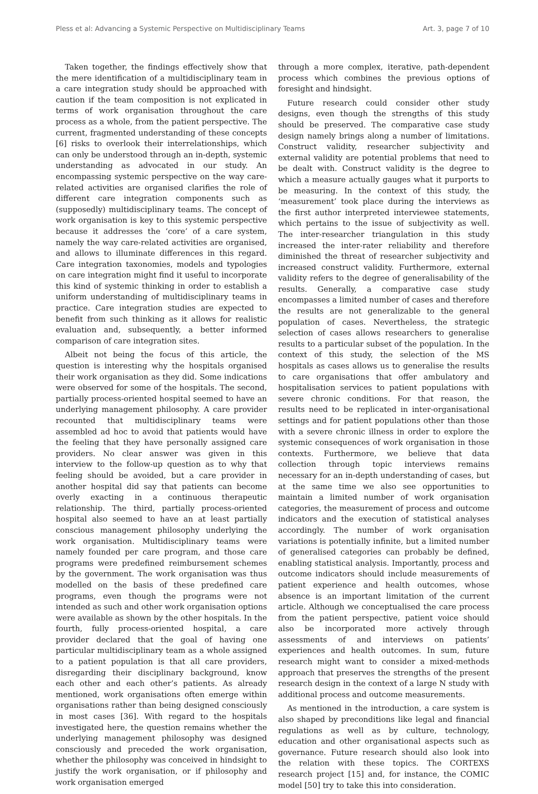Pless et al: Advancing a Systemic Perspective on Multidisciplinary Teams Art. 3, page 7 of 10
Taken together, the findings effectively show that the mere identification of a multidisciplinary team in a care integration study should be approached with caution if the team composition is not explicated in terms of work organisation throughout the care process as a whole, from the patient perspective. The current, fragmented understanding of these concepts [6] risks to overlook their interrelationships, which can only be understood through an in-depth, systemic understanding as advocated in our study. An encompassing systemic perspective on the way care-related activities are organised clarifies the role of different care integration components such as (supposedly) multidisciplinary teams. The concept of work organisation is key to this systemic perspective because it addresses the ‘core’ of a care system, namely the way care-related activities are organised, and allows to illuminate differences in this regard. Care integration taxonomies, models and typologies on care integration might find it useful to incorporate this kind of systemic thinking in order to establish a uniform understanding of multidisciplinary teams in practice. Care integration studies are expected to benefit from such thinking as it allows for realistic evaluation and, subsequently, a better informed comparison of care integration sites.
Albeit not being the focus of this article, the question is interesting why the hospitals organised their work organisation as they did. Some indications were observed for some of the hospitals. The second, partially process-oriented hospital seemed to have an underlying management philosophy. A care provider recounted that multidisciplinary teams were assembled ad hoc to avoid that patients would have the feeling that they have personally assigned care providers. No clear answer was given in this interview to the follow-up question as to why that feeling should be avoided, but a care provider in another hospital did say that patients can become overly exacting in a continuous therapeutic relationship. The third, partially process-oriented hospital also seemed to have an at least partially conscious management philosophy underlying the work organisation. Multidisciplinary teams were namely founded per care program, and those care programs were predefined reimbursement schemes by the government. The work organisation was thus modelled on the basis of these predefined care programs, even though the programs were not intended as such and other work organisation options were available as shown by the other hospitals. In the fourth, fully process-oriented hospital, a care provider declared that the goal of having one particular multidisciplinary team as a whole assigned to a patient population is that all care providers, disregarding their disciplinary background, know each other and each other’s patients. As already mentioned, work organisations often emerge within organisations rather than being designed consciously in most cases [36]. With regard to the hospitals investigated here, the question remains whether the underlying management philosophy was designed consciously and preceded the work organisation, whether the philosophy was conceived in hindsight to justify the work organisation, or if philosophy and work organisation emerged
through a more complex, iterative, path-dependent process which combines the previous options of foresight and hindsight.
Future research could consider other study designs, even though the strengths of this study should be preserved. The comparative case study design namely brings along a number of limitations. Construct validity, researcher subjectivity and external validity are potential problems that need to be dealt with. Construct validity is the degree to which a measure actually gauges what it purports to be measuring. In the context of this study, the ‘measurement’ took place during the interviews as the first author interpreted interviewee statements, which pertains to the issue of subjectivity as well. The inter-researcher triangulation in this study increased the inter-rater reliability and therefore diminished the threat of researcher subjectivity and increased construct validity. Furthermore, external validity refers to the degree of generalisability of the results. Generally, a comparative case study encompasses a limited number of cases and therefore the results are not generalizable to the general population of cases. Nevertheless, the strategic selection of cases allows researchers to generalise results to a particular subset of the population. In the context of this study, the selection of the MS hospitals as cases allows us to generalise the results to care organisations that offer ambulatory and hospitalisation services to patient populations with severe chronic conditions. For that reason, the results need to be replicated in inter-organisational settings and for patient populations other than those with a severe chronic illness in order to explore the systemic consequences of work organisation in those contexts. Furthermore, we believe that data collection through topic interviews remains necessary for an in-depth understanding of cases, but at the same time we also see opportunities to maintain a limited number of work organisation categories, the measurement of process and outcome indicators and the execution of statistical analyses accordingly. The number of work organisation variations is potentially infinite, but a limited number of generalised categories can probably be defined, enabling statistical analysis. Importantly, process and outcome indicators should include measurements of patient experience and health outcomes, whose absence is an important limitation of the current article. Although we conceptualised the care process from the patient perspective, patient voice should also be incorporated more actively through assessments of and interviews on patients’ experiences and health outcomes. In sum, future research might want to consider a mixed-methods approach that preserves the strengths of the present research design in the context of a large N study with additional process and outcome measurements.
As mentioned in the introduction, a care system is also shaped by preconditions like legal and financial regulations as well as by culture, technology, education and other organisational aspects such as governance. Future research should also look into the relation with these topics. The CORTEXS research project [15] and, for instance, the COMIC model [50] try to take this into consideration.